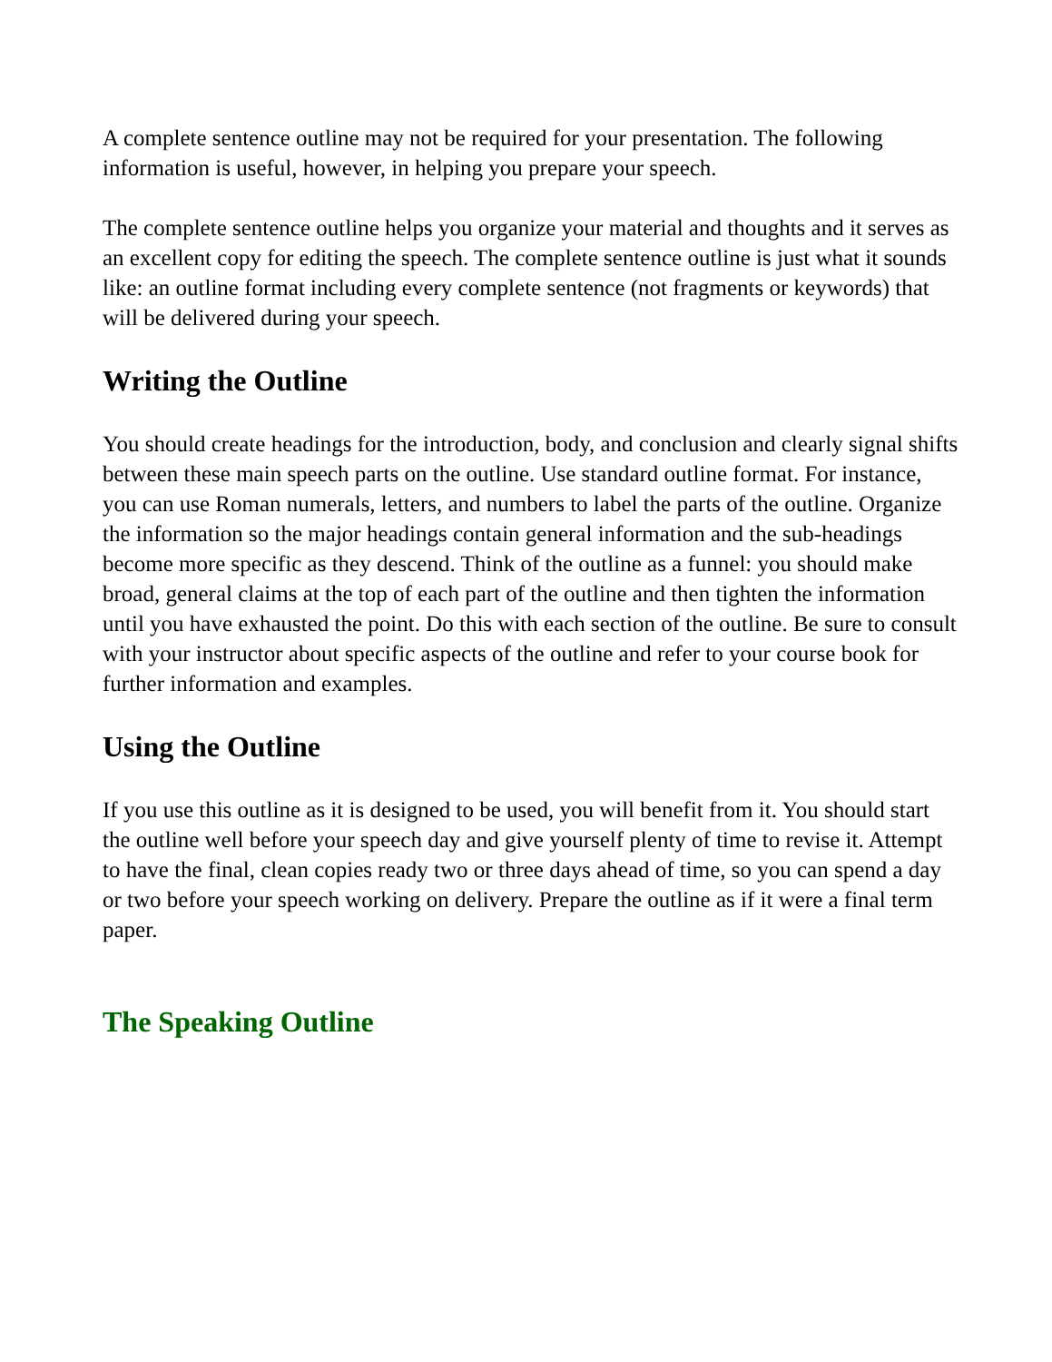A complete sentence outline may not be required for your presentation. The following information is useful, however, in helping you prepare your speech.
The complete sentence outline helps you organize your material and thoughts and it serves as an excellent copy for editing the speech. The complete sentence outline is just what it sounds like: an outline format including every complete sentence (not fragments or keywords) that will be delivered during your speech.
Writing the Outline
You should create headings for the introduction, body, and conclusion and clearly signal shifts between these main speech parts on the outline. Use standard outline format. For instance, you can use Roman numerals, letters, and numbers to label the parts of the outline. Organize the information so the major headings contain general information and the sub-headings become more specific as they descend. Think of the outline as a funnel: you should make broad, general claims at the top of each part of the outline and then tighten the information until you have exhausted the point. Do this with each section of the outline. Be sure to consult with your instructor about specific aspects of the outline and refer to your course book for further information and examples.
Using the Outline
If you use this outline as it is designed to be used, you will benefit from it. You should start the outline well before your speech day and give yourself plenty of time to revise it. Attempt to have the final, clean copies ready two or three days ahead of time, so you can spend a day or two before your speech working on delivery. Prepare the outline as if it were a final term paper.
The Speaking Outline